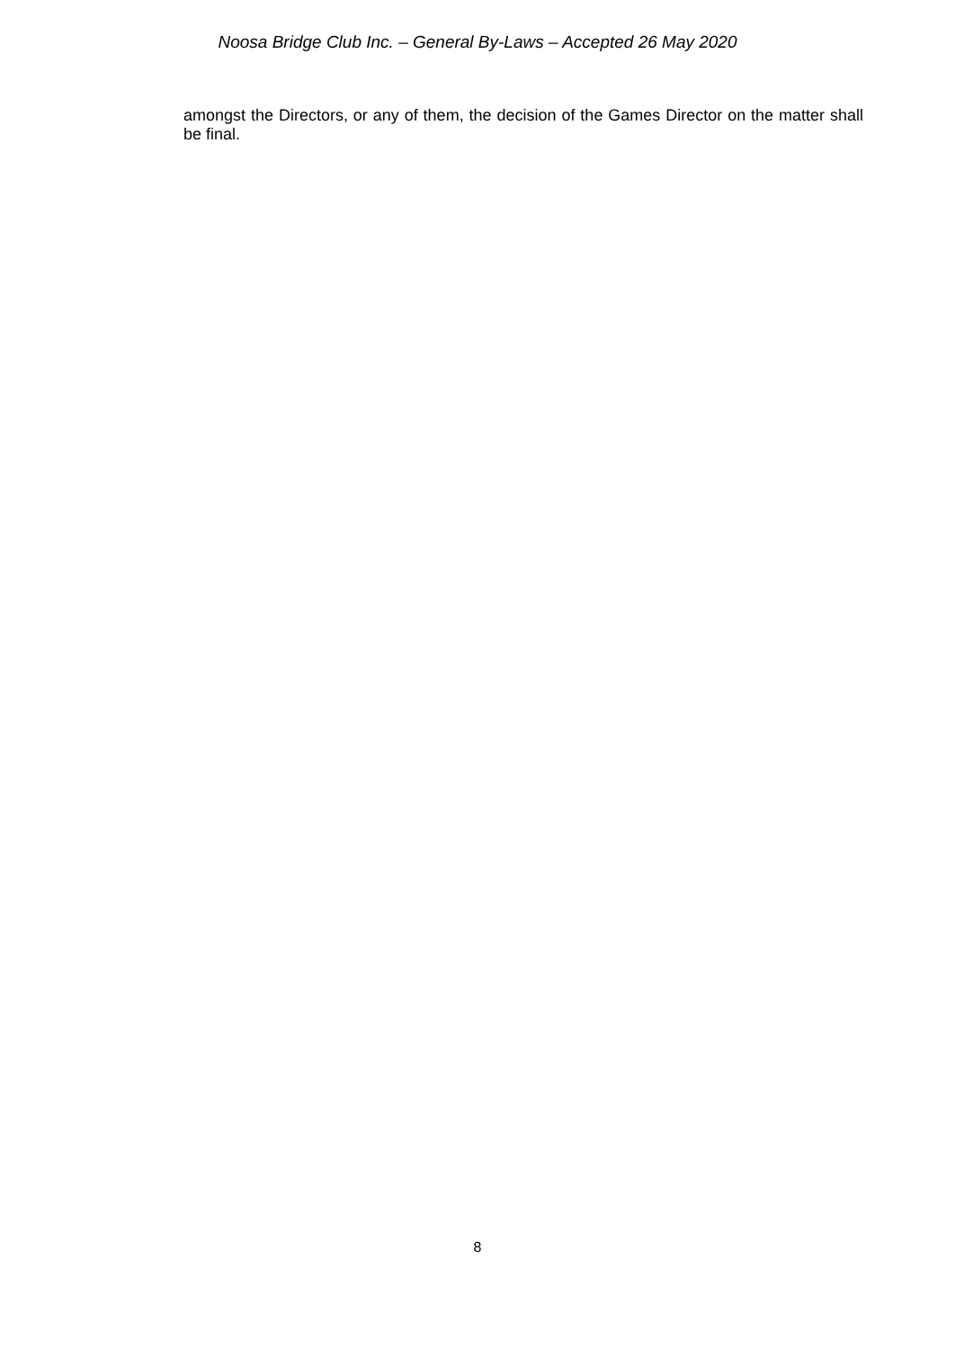Noosa Bridge Club Inc. – General By-Laws – Accepted 26 May 2020
amongst the Directors, or any of them, the decision of the Games Director on the matter shall be final.
8